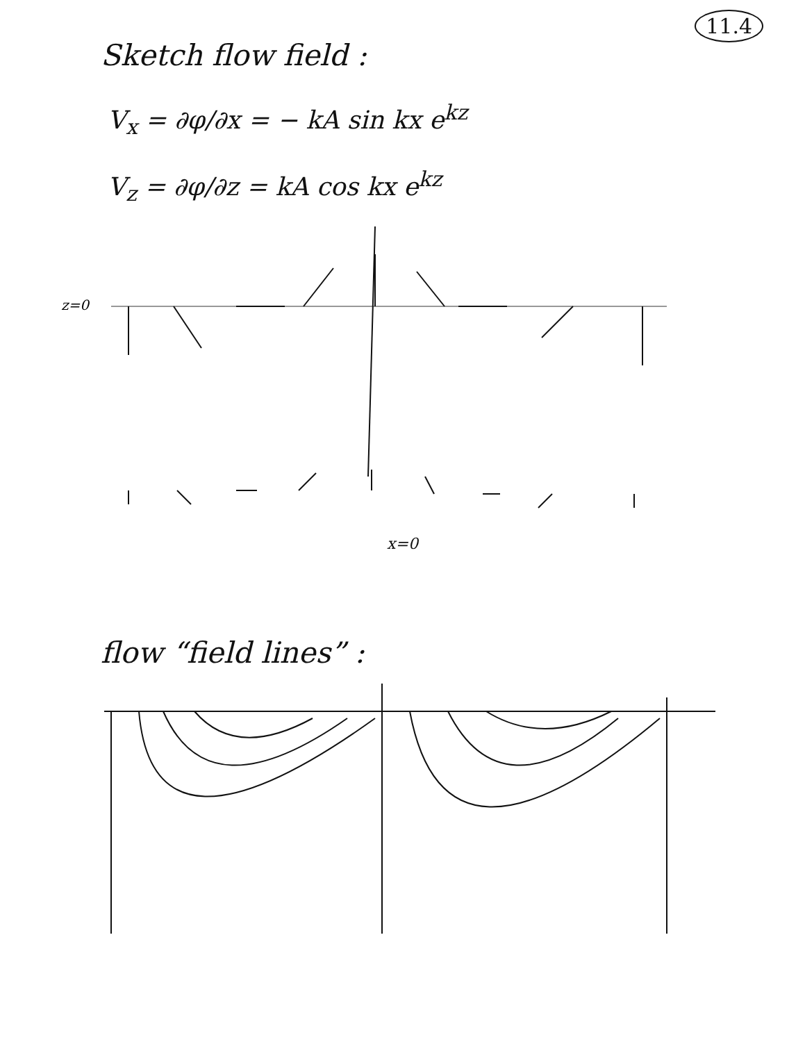11.4
Sketch flow field :
V<sub>x</sub> = ∂φ/∂x = − kA sin kx e<sup>kz</sup>
V<sub>z</sub> = ∂φ/∂z = kA cos kx e<sup>kz</sup>
z=0
x=0
flow “field lines” :